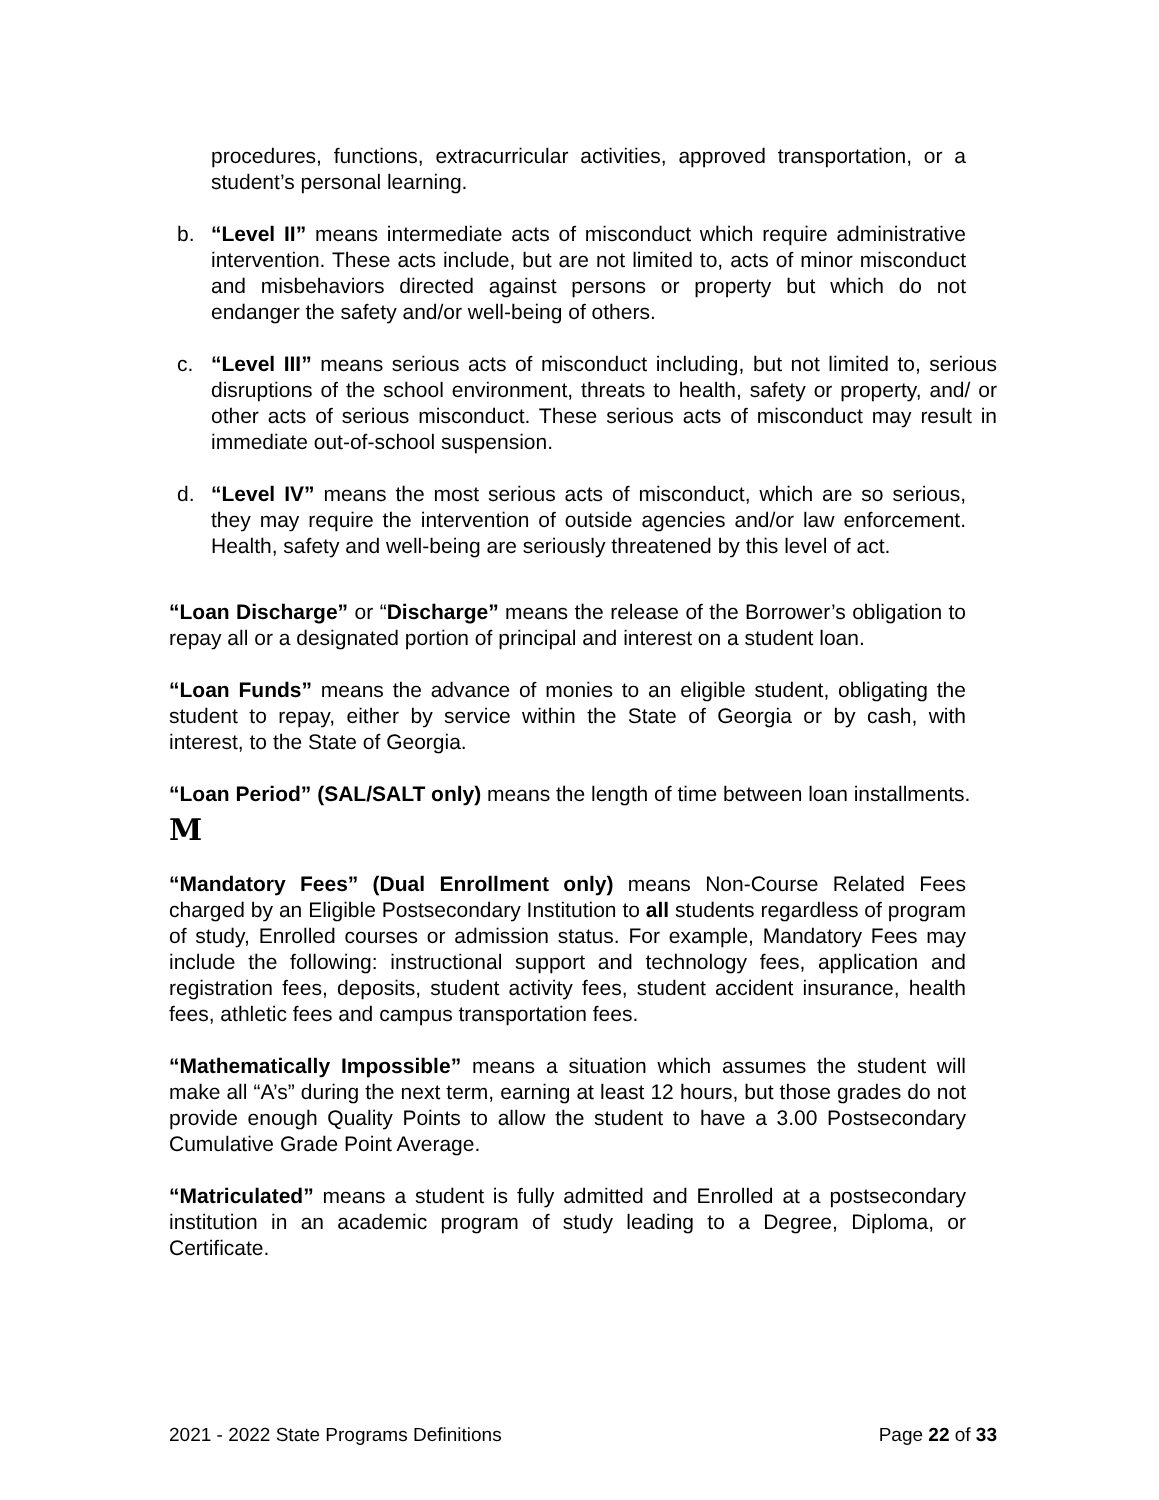procedures, functions, extracurricular activities, approved transportation, or a student’s personal learning.
b. “Level II” means intermediate acts of misconduct which require administrative intervention. These acts include, but are not limited to, acts of minor misconduct and misbehaviors directed against persons or property but which do not endanger the safety and/or well-being of others.
c. “Level III” means serious acts of misconduct including, but not limited to, serious disruptions of the school environment, threats to health, safety or property, and/ or other acts of serious misconduct. These serious acts of misconduct may result in immediate out-of-school suspension.
d. “Level IV” means the most serious acts of misconduct, which are so serious, they may require the intervention of outside agencies and/or law enforcement. Health, safety and well-being are seriously threatened by this level of act.
“Loan Discharge” or “Discharge” means the release of the Borrower’s obligation to repay all or a designated portion of principal and interest on a student loan.
“Loan Funds” means the advance of monies to an eligible student, obligating the student to repay, either by service within the State of Georgia or by cash, with interest, to the State of Georgia.
“Loan Period” (SAL/SALT only) means the length of time between loan installments.
M
“Mandatory Fees” (Dual Enrollment only) means Non-Course Related Fees charged by an Eligible Postsecondary Institution to all students regardless of program of study, Enrolled courses or admission status. For example, Mandatory Fees may include the following: instructional support and technology fees, application and registration fees, deposits, student activity fees, student accident insurance, health fees, athletic fees and campus transportation fees.
“Mathematically Impossible” means a situation which assumes the student will make all “A’s” during the next term, earning at least 12 hours, but those grades do not provide enough Quality Points to allow the student to have a 3.00 Postsecondary Cumulative Grade Point Average.
“Matriculated” means a student is fully admitted and Enrolled at a postsecondary institution in an academic program of study leading to a Degree, Diploma, or Certificate.
2021 - 2022 State Programs Definitions Page 22 of 33